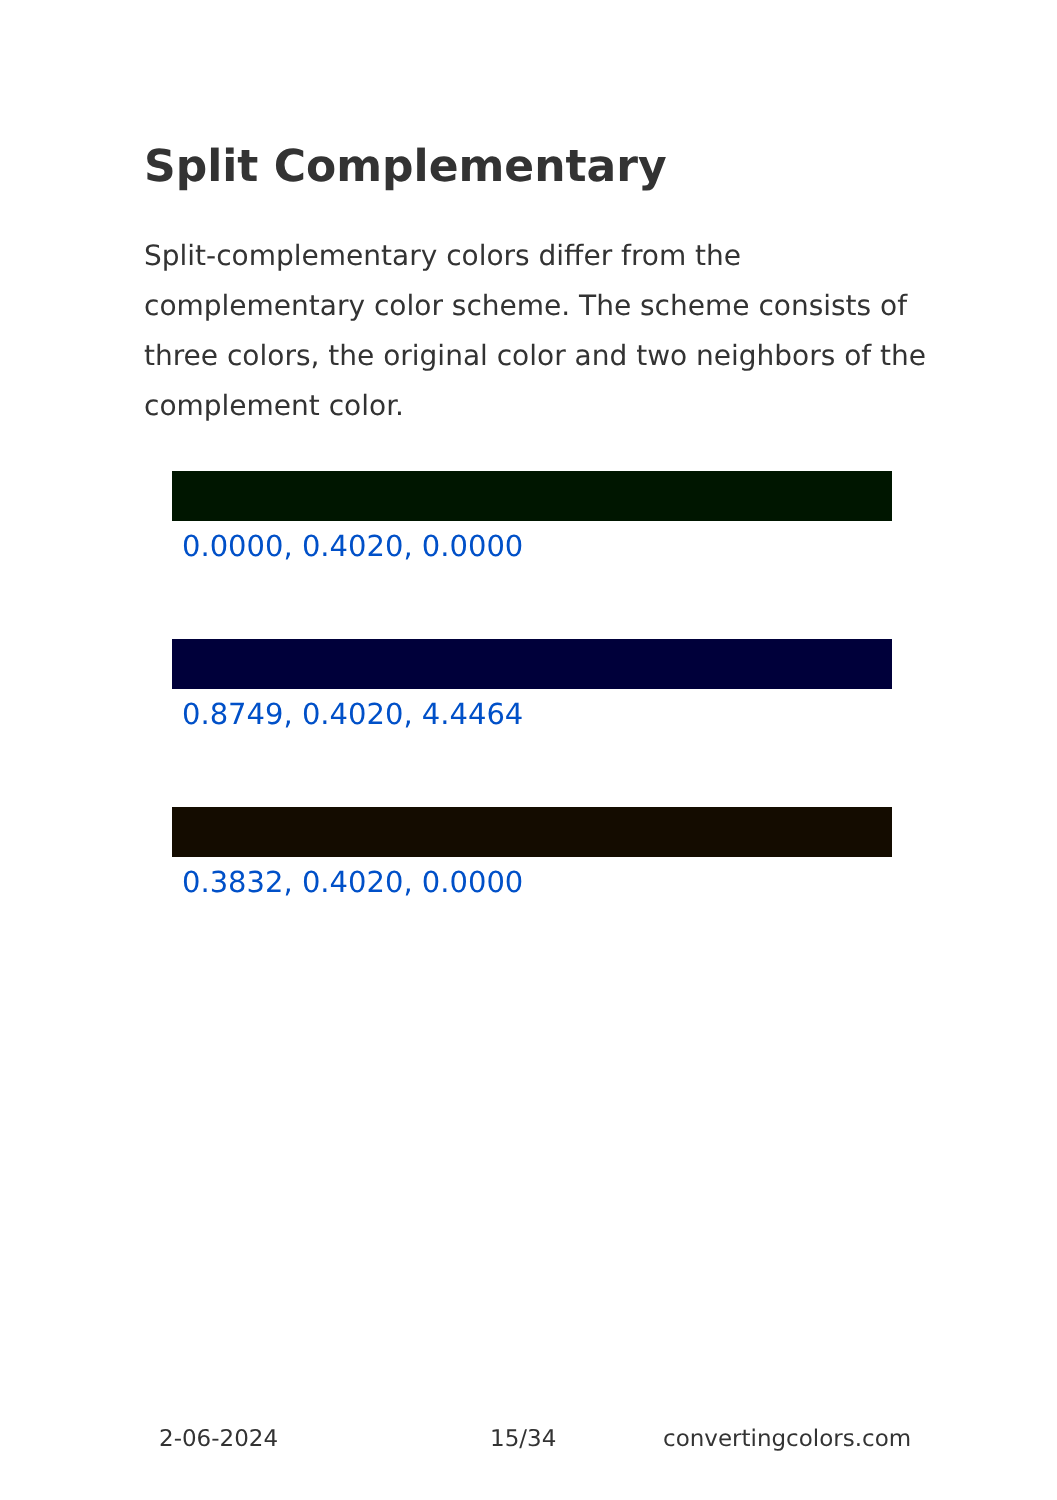Split Complementary
Split-complementary colors differ from the complementary color scheme. The scheme consists of three colors, the original color and two neighbors of the complement color.
0.0000, 0.4020, 0.0000
0.8749, 0.4020, 4.4464
0.3832, 0.4020, 0.0000
2-06-2024 15/34 convertingcolors.com